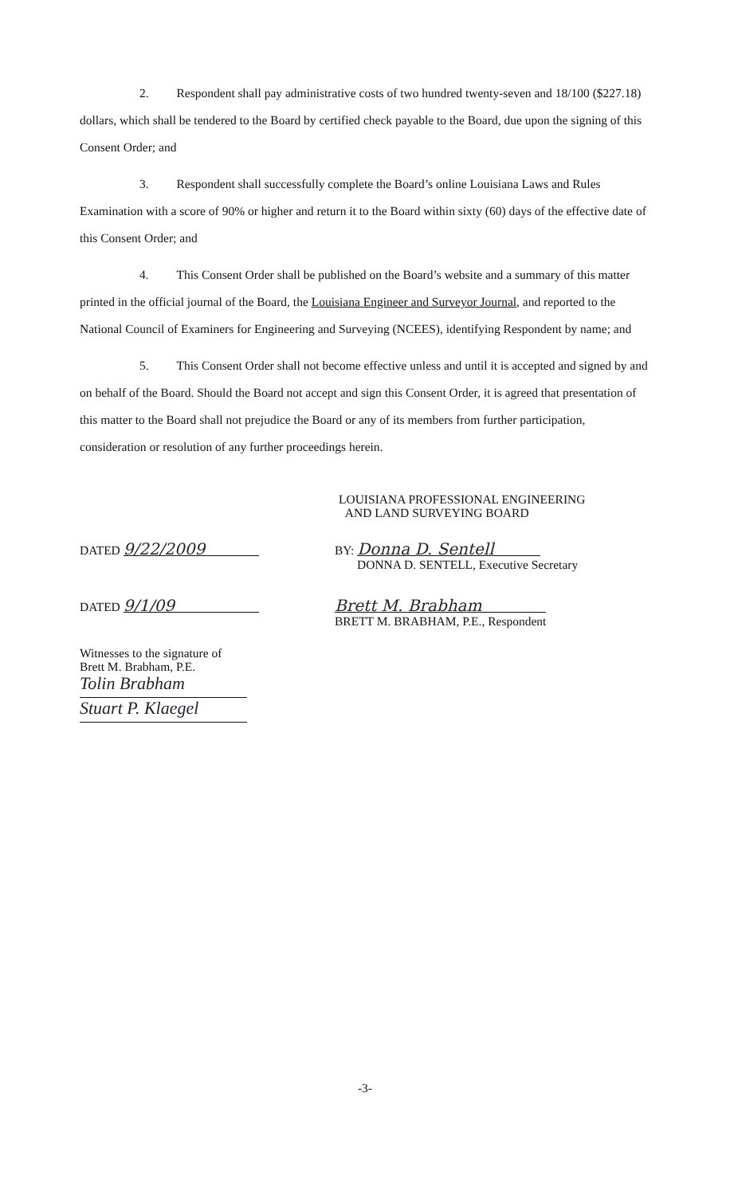2. Respondent shall pay administrative costs of two hundred twenty-seven and 18/100 ($227.18) dollars, which shall be tendered to the Board by certified check payable to the Board, due upon the signing of this Consent Order; and
3. Respondent shall successfully complete the Board’s online Louisiana Laws and Rules Examination with a score of 90% or higher and return it to the Board within sixty (60) days of the effective date of this Consent Order; and
4. This Consent Order shall be published on the Board’s website and a summary of this matter printed in the official journal of the Board, the Louisiana Engineer and Surveyor Journal, and reported to the National Council of Examiners for Engineering and Surveying (NCEES), identifying Respondent by name; and
5. This Consent Order shall not become effective unless and until it is accepted and signed by and on behalf of the Board. Should the Board not accept and sign this Consent Order, it is agreed that presentation of this matter to the Board shall not prejudice the Board or any of its members from further participation, consideration or resolution of any further proceedings herein.
LOUISIANA PROFESSIONAL ENGINEERING
AND LAND SURVEYING BOARD
DATED 9/22/2009
BY: Donna D. Sentell
DONNA D. SENTELL, Executive Secretary
DATED 9/1/09 Brett M. Brabham
BRETT M. BRABHAM, P.E., Respondent
Witnesses to the signature of
Brett M. Brabham, P.E.
Tolin Brabham
Stuart P. Klaegel
-3-